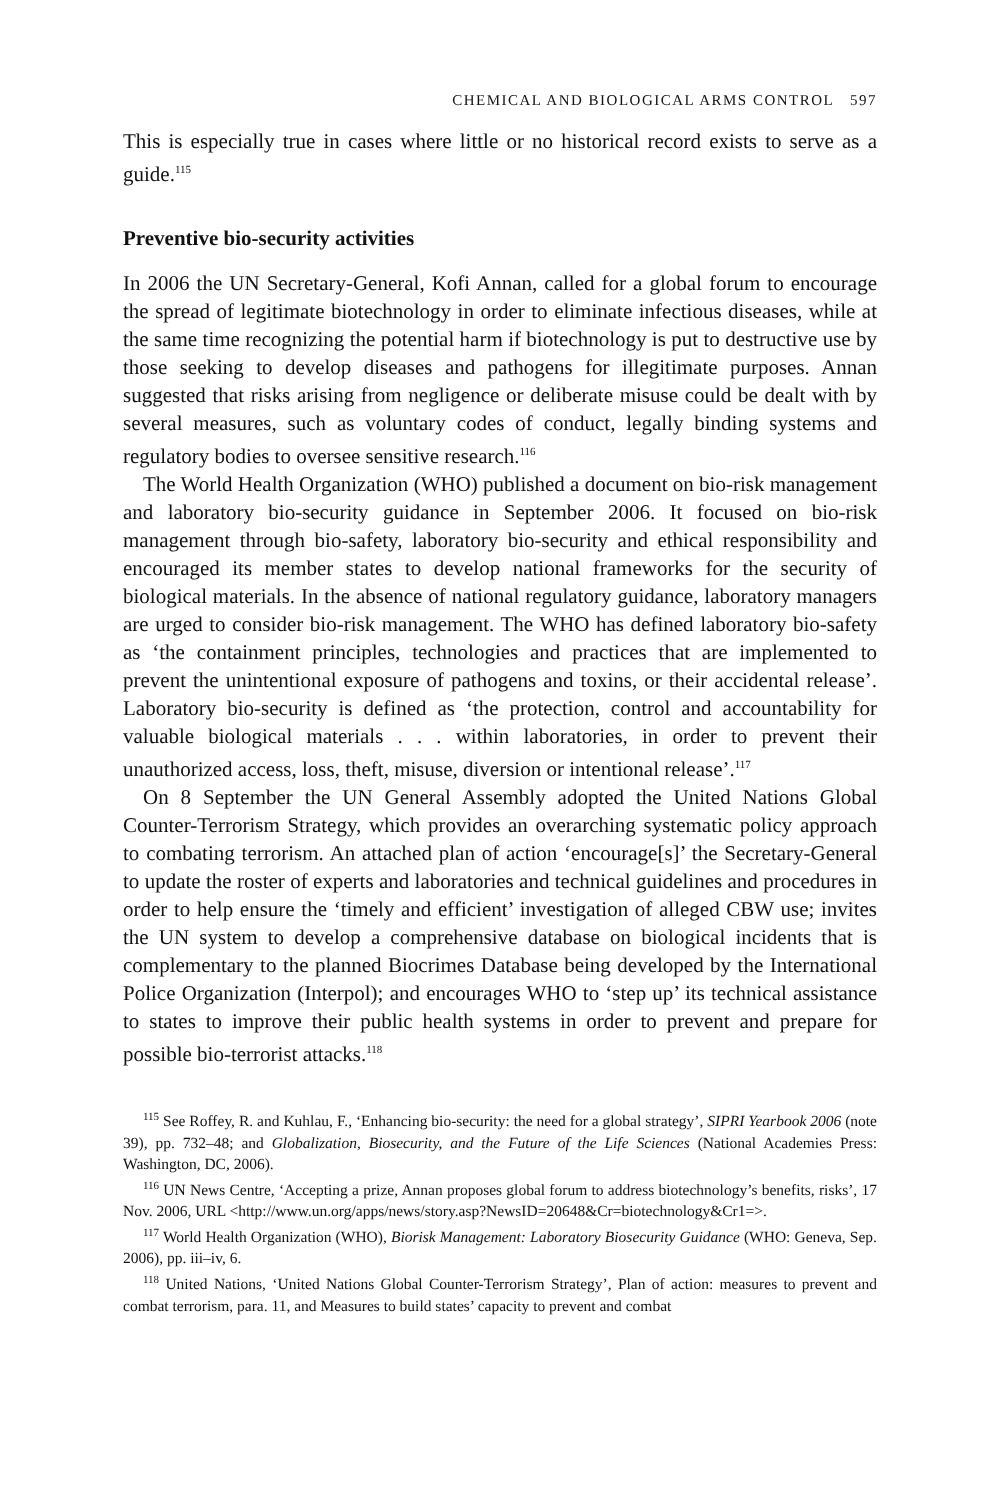CHEMICAL AND BIOLOGICAL ARMS CONTROL 597
This is especially true in cases where little or no historical record exists to serve as a guide.<sup>115</sup>
Preventive bio-security activities
In 2006 the UN Secretary-General, Kofi Annan, called for a global forum to encourage the spread of legitimate biotechnology in order to eliminate infectious diseases, while at the same time recognizing the potential harm if biotechnology is put to destructive use by those seeking to develop diseases and pathogens for illegitimate purposes. Annan suggested that risks arising from negligence or deliberate misuse could be dealt with by several measures, such as voluntary codes of conduct, legally binding systems and regulatory bodies to oversee sensitive research.<sup>116</sup>
The World Health Organization (WHO) published a document on bio-risk management and laboratory bio-security guidance in September 2006. It focused on bio-risk management through bio-safety, laboratory bio-security and ethical responsibility and encouraged its member states to develop national frameworks for the security of biological materials. In the absence of national regulatory guidance, laboratory managers are urged to consider bio-risk management. The WHO has defined laboratory bio-safety as ‘the containment principles, technologies and practices that are implemented to prevent the unintentional exposure of pathogens and toxins, or their accidental release’. Laboratory bio-security is defined as ‘the protection, control and accountability for valuable biological materials . . . within laboratories, in order to prevent their unauthorized access, loss, theft, misuse, diversion or intentional release’.<sup>117</sup>
On 8 September the UN General Assembly adopted the United Nations Global Counter-Terrorism Strategy, which provides an overarching systematic policy approach to combating terrorism. An attached plan of action ‘encourage[s]’ the Secretary-General to update the roster of experts and laboratories and technical guidelines and procedures in order to help ensure the ‘timely and efficient’ investigation of alleged CBW use; invites the UN system to develop a comprehensive database on biological incidents that is complementary to the planned Biocrimes Database being developed by the International Police Organization (Interpol); and encourages WHO to ‘step up’ its technical assistance to states to improve their public health systems in order to prevent and prepare for possible bio-terrorist attacks.<sup>118</sup>
<sup>115</sup> See Roffey, R. and Kuhlau, F., ‘Enhancing bio-security: the need for a global strategy’, SIPRI Yearbook 2006 (note 39), pp. 732–48; and Globalization, Biosecurity, and the Future of the Life Sciences (National Academies Press: Washington, DC, 2006).
<sup>116</sup> UN News Centre, ‘Accepting a prize, Annan proposes global forum to address biotechnology’s benefits, risks’, 17 Nov. 2006, URL <http://www.un.org/apps/news/story.asp?NewsID=20648&Cr=biotechnology&Cr1=>.
<sup>117</sup> World Health Organization (WHO), Biorisk Management: Laboratory Biosecurity Guidance (WHO: Geneva, Sep. 2006), pp. iii–iv, 6.
<sup>118</sup> United Nations, ‘United Nations Global Counter-Terrorism Strategy’, Plan of action: measures to prevent and combat terrorism, para. 11, and Measures to build states’ capacity to prevent and combat